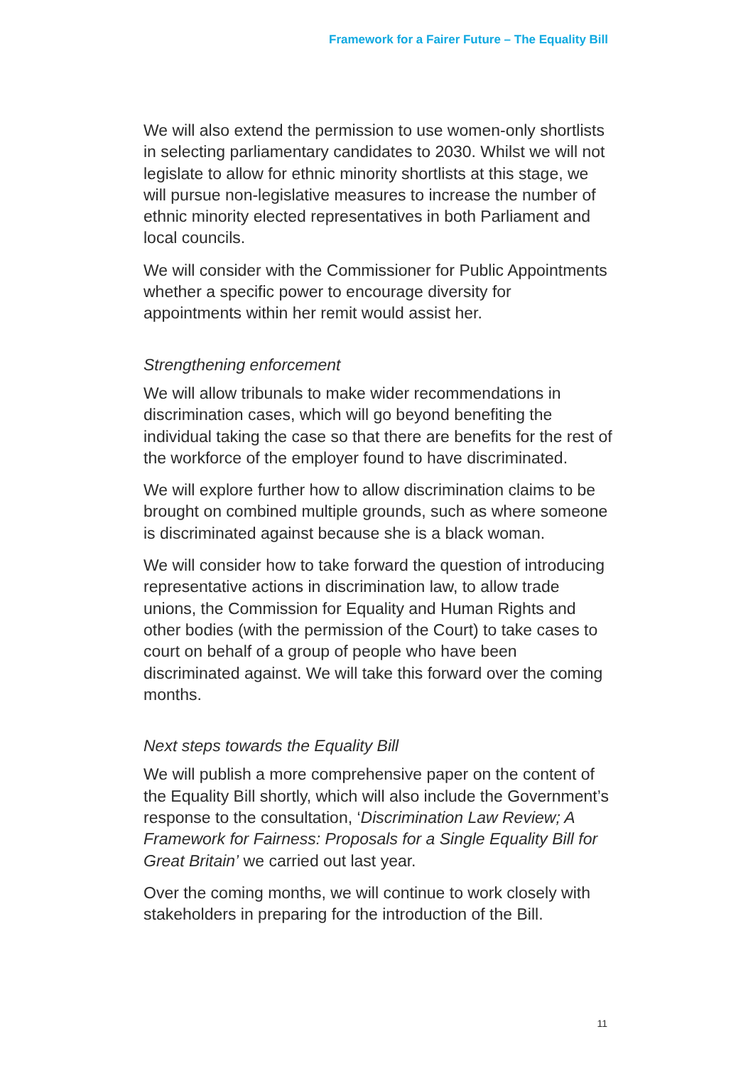Framework for a Fairer Future – The Equality Bill
We will also extend the permission to use women-only shortlists in selecting parliamentary candidates to 2030. Whilst we will not legislate to allow for ethnic minority shortlists at this stage, we will pursue non-legislative measures to increase the number of ethnic minority elected representatives in both Parliament and local councils.
We will consider with the Commissioner for Public Appointments whether a specific power to encourage diversity for appointments within her remit would assist her.
Strengthening enforcement
We will allow tribunals to make wider recommendations in discrimination cases, which will go beyond benefiting the individual taking the case so that there are benefits for the rest of the workforce of the employer found to have discriminated.
We will explore further how to allow discrimination claims to be brought on combined multiple grounds, such as where someone is discriminated against because she is a black woman.
We will consider how to take forward the question of introducing representative actions in discrimination law, to allow trade unions, the Commission for Equality and Human Rights and other bodies (with the permission of the Court) to take cases to court on behalf of a group of people who have been discriminated against. We will take this forward over the coming months.
Next steps towards the Equality Bill
We will publish a more comprehensive paper on the content of the Equality Bill shortly, which will also include the Government’s response to the consultation, ‘Discrimination Law Review; A Framework for Fairness: Proposals for a Single Equality Bill for Great Britain’ we carried out last year.
Over the coming months, we will continue to work closely with stakeholders in preparing for the introduction of the Bill.
11